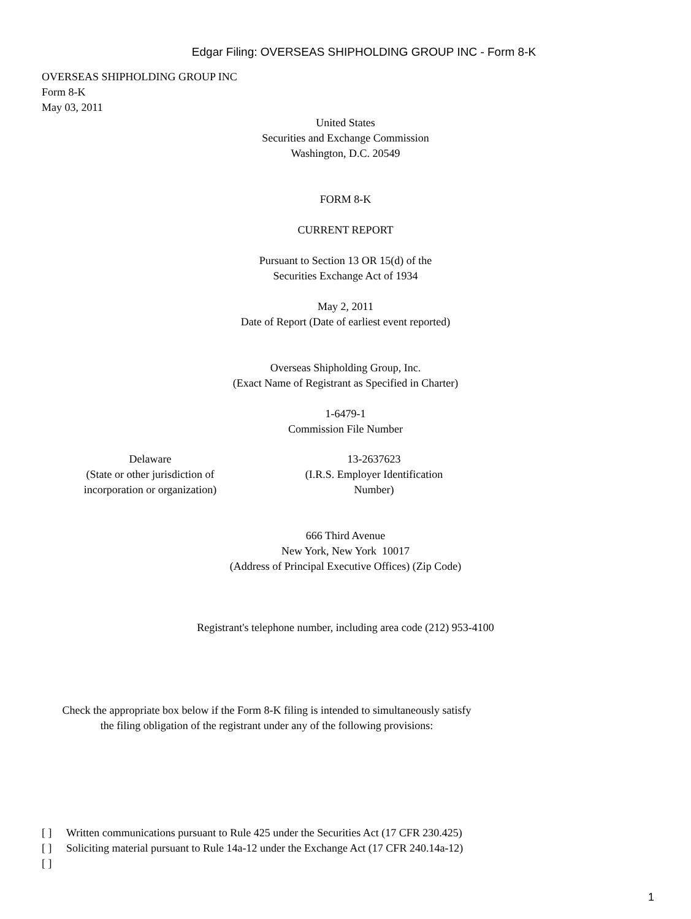Edgar Filing: OVERSEAS SHIPHOLDING GROUP INC - Form 8-K
OVERSEAS SHIPHOLDING GROUP INC
Form 8-K
May 03, 2011
United States
Securities and Exchange Commission
Washington, D.C. 20549
FORM 8-K
CURRENT REPORT
Pursuant to Section 13 OR 15(d) of the
Securities Exchange Act of 1934
May 2, 2011
Date of Report (Date of earliest event reported)
Overseas Shipholding Group, Inc.
(Exact Name of Registrant as Specified in Charter)
1-6479-1
Commission File Number
Delaware
(State or other jurisdiction of
incorporation or organization)
13-2637623
(I.R.S. Employer Identification
Number)
666 Third Avenue
New York, New York 10017
(Address of Principal Executive Offices) (Zip Code)
Registrant's telephone number, including area code (212) 953-4100
Check the appropriate box below if the Form 8-K filing is intended to simultaneously satisfy
the filing obligation of the registrant under any of the following provisions:
[ ] Written communications pursuant to Rule 425 under the Securities Act (17 CFR 230.425)
[ ] Soliciting material pursuant to Rule 14a-12 under the Exchange Act (17 CFR 240.14a-12)
[ ]
1